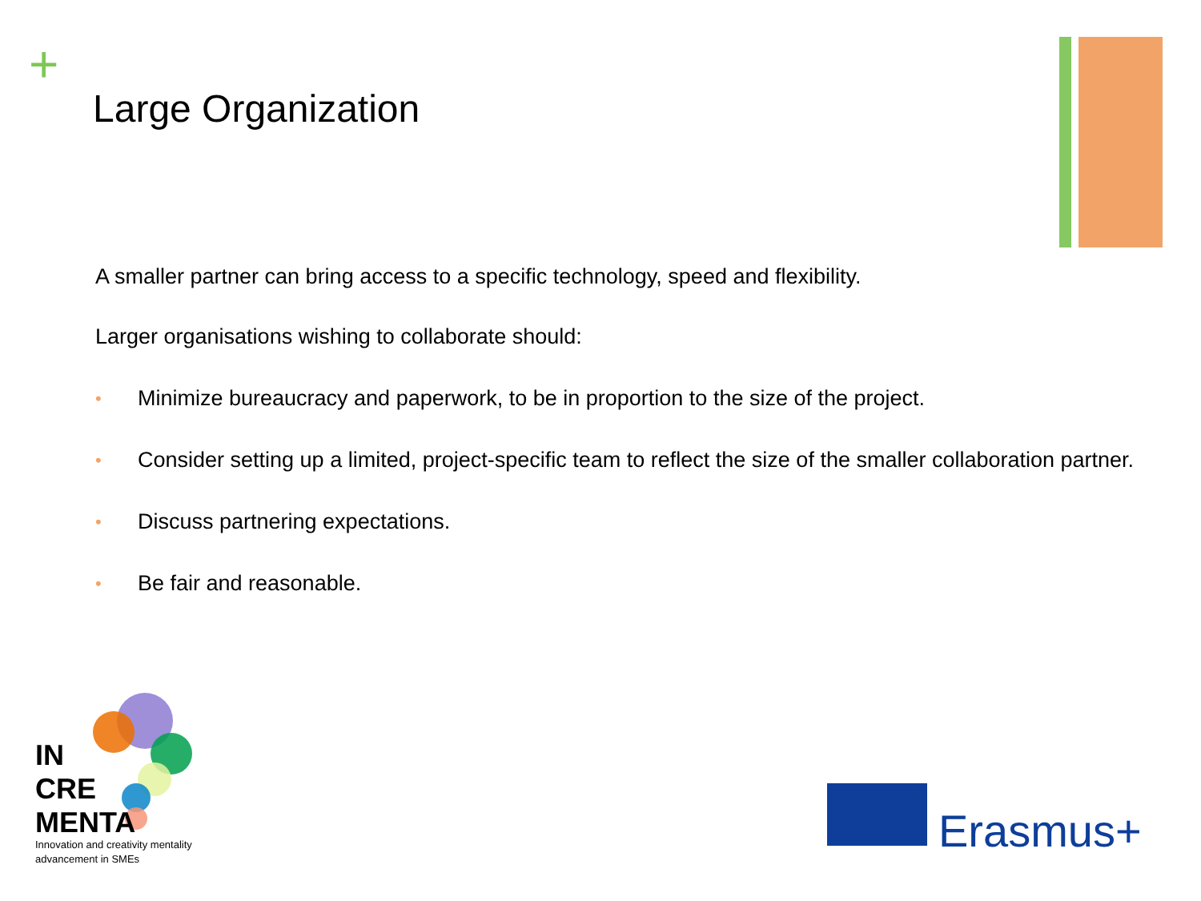+
Large Organization
A smaller partner can bring access to a specific technology, speed and flexibility.
Larger organisations wishing to collaborate should:
• Minimize bureaucracy and paperwork, to be in proportion to the size of the project.
• Consider setting up a limited, project-specific team to reflect the size of the smaller collaboration partner.
• Discuss partnering expectations.
• Be fair and reasonable.
IN
CRE
MENTA
Innovation and creativity mentality
advancement in SMEs
Erasmus+